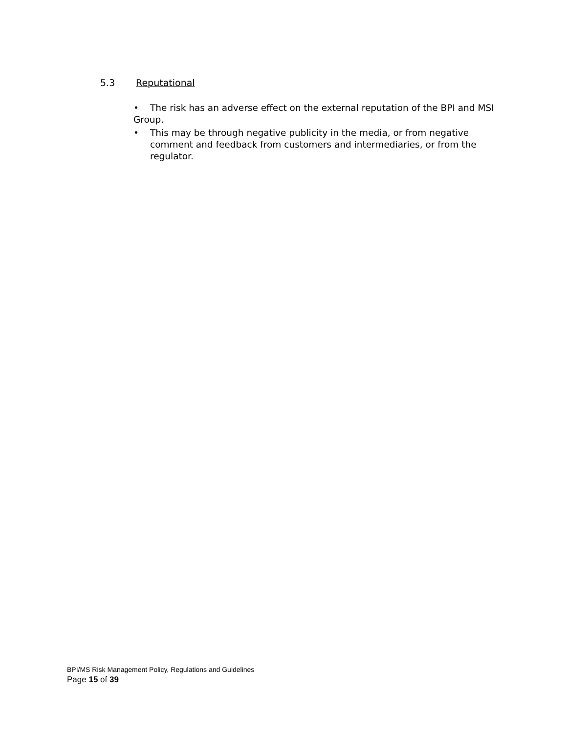5.3 Reputational
• The risk has an adverse effect on the external reputation of the BPI and MSI Group.
• This may be through negative publicity in the media, or from negative comment and feedback from customers and intermediaries, or from the regulator.
BPI/MS Risk Management Policy, Regulations and Guidelines
Page 15 of 39